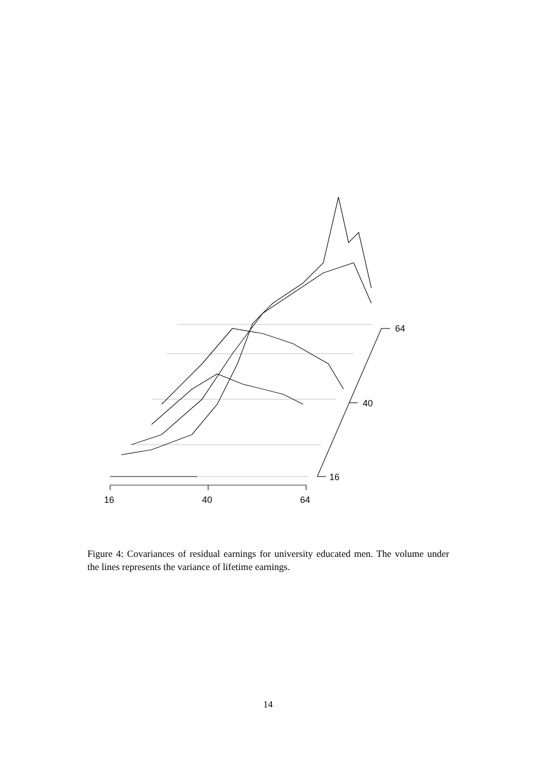16
40
64
16
40
64
Figure 4: Covariances of residual earnings for university educated men. The volume under the lines represents the variance of lifetime earnings.
14